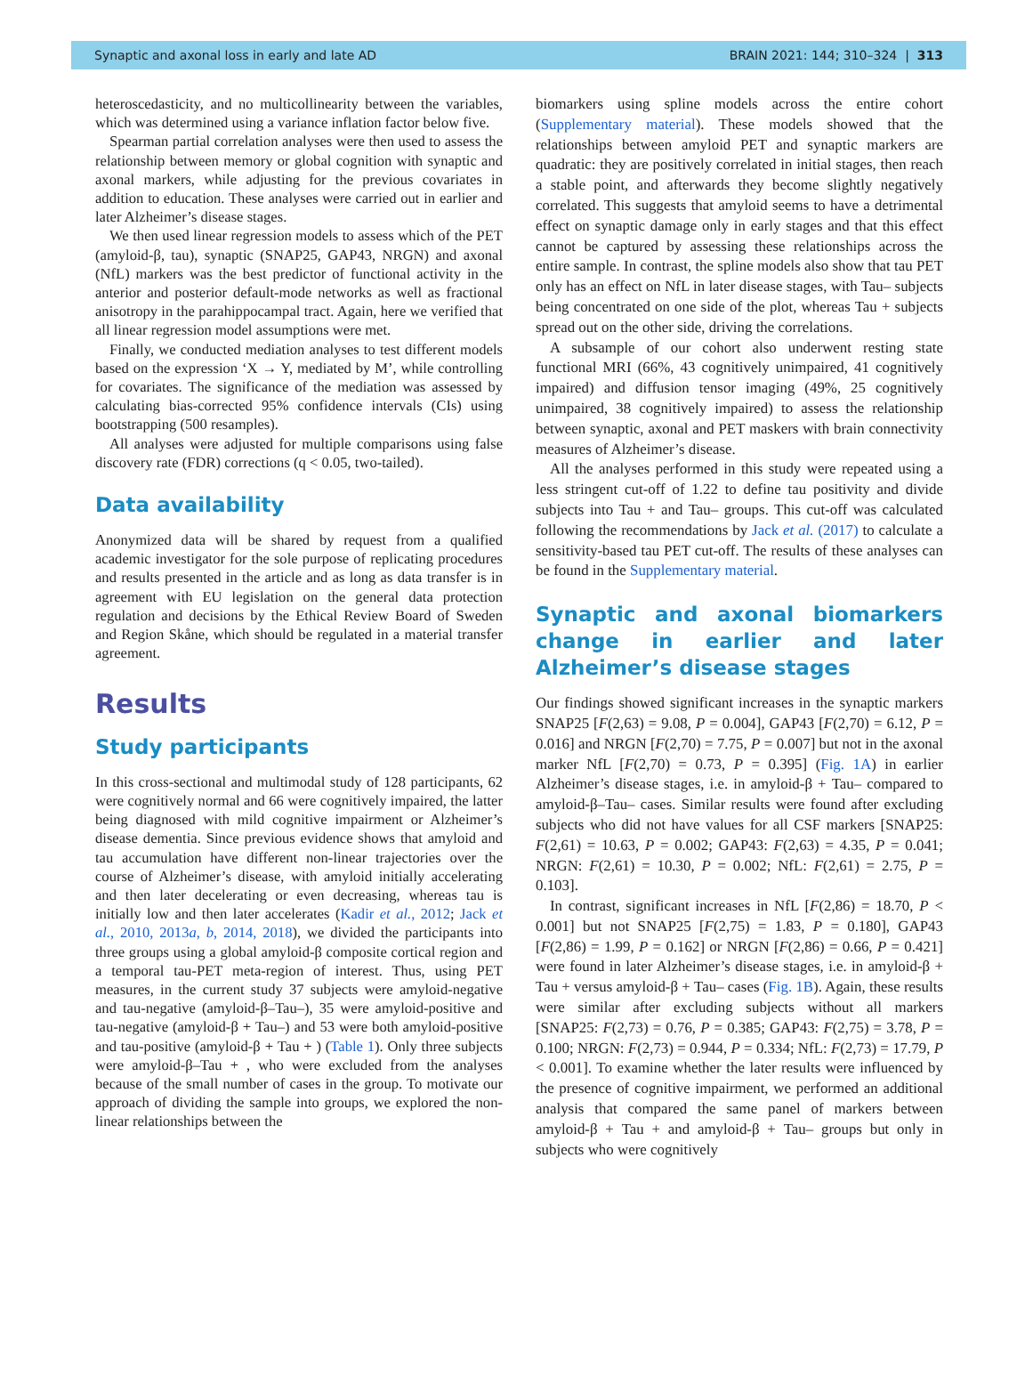Synaptic and axonal loss in early and late AD BRAIN 2021: 144; 310–324 | 313
heteroscedasticity, and no multicollinearity between the variables, which was determined using a variance inflation factor below five.
Spearman partial correlation analyses were then used to assess the relationship between memory or global cognition with synaptic and axonal markers, while adjusting for the previous covariates in addition to education. These analyses were carried out in earlier and later Alzheimer’s disease stages.
We then used linear regression models to assess which of the PET (amyloid-β, tau), synaptic (SNAP25, GAP43, NRGN) and axonal (NfL) markers was the best predictor of functional activity in the anterior and posterior default-mode networks as well as fractional anisotropy in the parahippocampal tract. Again, here we verified that all linear regression model assumptions were met.
Finally, we conducted mediation analyses to test different models based on the expression ‘X → Y, mediated by M’, while controlling for covariates. The significance of the mediation was assessed by calculating bias-corrected 95% confidence intervals (CIs) using bootstrapping (500 resamples).
All analyses were adjusted for multiple comparisons using false discovery rate (FDR) corrections (q < 0.05, two-tailed).
Data availability
Anonymized data will be shared by request from a qualified academic investigator for the sole purpose of replicating procedures and results presented in the article and as long as data transfer is in agreement with EU legislation on the general data protection regulation and decisions by the Ethical Review Board of Sweden and Region Skåne, which should be regulated in a material transfer agreement.
Results
Study participants
In this cross-sectional and multimodal study of 128 participants, 62 were cognitively normal and 66 were cognitively impaired, the latter being diagnosed with mild cognitive impairment or Alzheimer’s disease dementia. Since previous evidence shows that amyloid and tau accumulation have different non-linear trajectories over the course of Alzheimer’s disease, with amyloid initially accelerating and then later decelerating or even decreasing, whereas tau is initially low and then later accelerates (Kadir et al., 2012; Jack et al., 2010, 2013a, b, 2014, 2018), we divided the participants into three groups using a global amyloid-β composite cortical region and a temporal tau-PET meta-region of interest. Thus, using PET measures, in the current study 37 subjects were amyloid-negative and tau-negative (amyloid-β–Tau–), 35 were amyloid-positive and tau-negative (amyloid-β + Tau–) and 53 were both amyloid-positive and tau-positive (amyloid-β + Tau + ) (Table 1). Only three subjects were amyloid-β–Tau + , who were excluded from the analyses because of the small number of cases in the group. To motivate our approach of dividing the sample into groups, we explored the non-linear relationships between the
biomarkers using spline models across the entire cohort (Supplementary material). These models showed that the relationships between amyloid PET and synaptic markers are quadratic: they are positively correlated in initial stages, then reach a stable point, and afterwards they become slightly negatively correlated. This suggests that amyloid seems to have a detrimental effect on synaptic damage only in early stages and that this effect cannot be captured by assessing these relationships across the entire sample. In contrast, the spline models also show that tau PET only has an effect on NfL in later disease stages, with Tau– subjects being concentrated on one side of the plot, whereas Tau + subjects spread out on the other side, driving the correlations.
A subsample of our cohort also underwent resting state functional MRI (66%, 43 cognitively unimpaired, 41 cognitively impaired) and diffusion tensor imaging (49%, 25 cognitively unimpaired, 38 cognitively impaired) to assess the relationship between synaptic, axonal and PET maskers with brain connectivity measures of Alzheimer’s disease.
All the analyses performed in this study were repeated using a less stringent cut-off of 1.22 to define tau positivity and divide subjects into Tau + and Tau– groups. This cut-off was calculated following the recommendations by Jack et al. (2017) to calculate a sensitivity-based tau PET cut-off. The results of these analyses can be found in the Supplementary material.
Synaptic and axonal biomarkers change in earlier and later Alzheimer’s disease stages
Our findings showed significant increases in the synaptic markers SNAP25 [F(2,63) = 9.08, P = 0.004], GAP43 [F(2,70) = 6.12, P = 0.016] and NRGN [F(2,70) = 7.75, P = 0.007] but not in the axonal marker NfL [F(2,70) = 0.73, P = 0.395] (Fig. 1A) in earlier Alzheimer’s disease stages, i.e. in amyloid-β + Tau– compared to amyloid-β–Tau– cases. Similar results were found after excluding subjects who did not have values for all CSF markers [SNAP25: F(2,61) = 10.63, P = 0.002; GAP43: F(2,63) = 4.35, P = 0.041; NRGN: F(2,61) = 10.30, P = 0.002; NfL: F(2,61) = 2.75, P = 0.103].
In contrast, significant increases in NfL [F(2,86) = 18.70, P < 0.001] but not SNAP25 [F(2,75) = 1.83, P = 0.180], GAP43 [F(2,86) = 1.99, P = 0.162] or NRGN [F(2,86) = 0.66, P = 0.421] were found in later Alzheimer’s disease stages, i.e. in amyloid-β + Tau + versus amyloid-β + Tau– cases (Fig. 1B). Again, these results were similar after excluding subjects without all markers [SNAP25: F(2,73) = 0.76, P = 0.385; GAP43: F(2,75) = 3.78, P = 0.100; NRGN: F(2,73) = 0.944, P = 0.334; NfL: F(2,73) = 17.79, P < 0.001]. To examine whether the later results were influenced by the presence of cognitive impairment, we performed an additional analysis that compared the same panel of markers between amyloid-β + Tau + and amyloid-β + Tau– groups but only in subjects who were cognitively